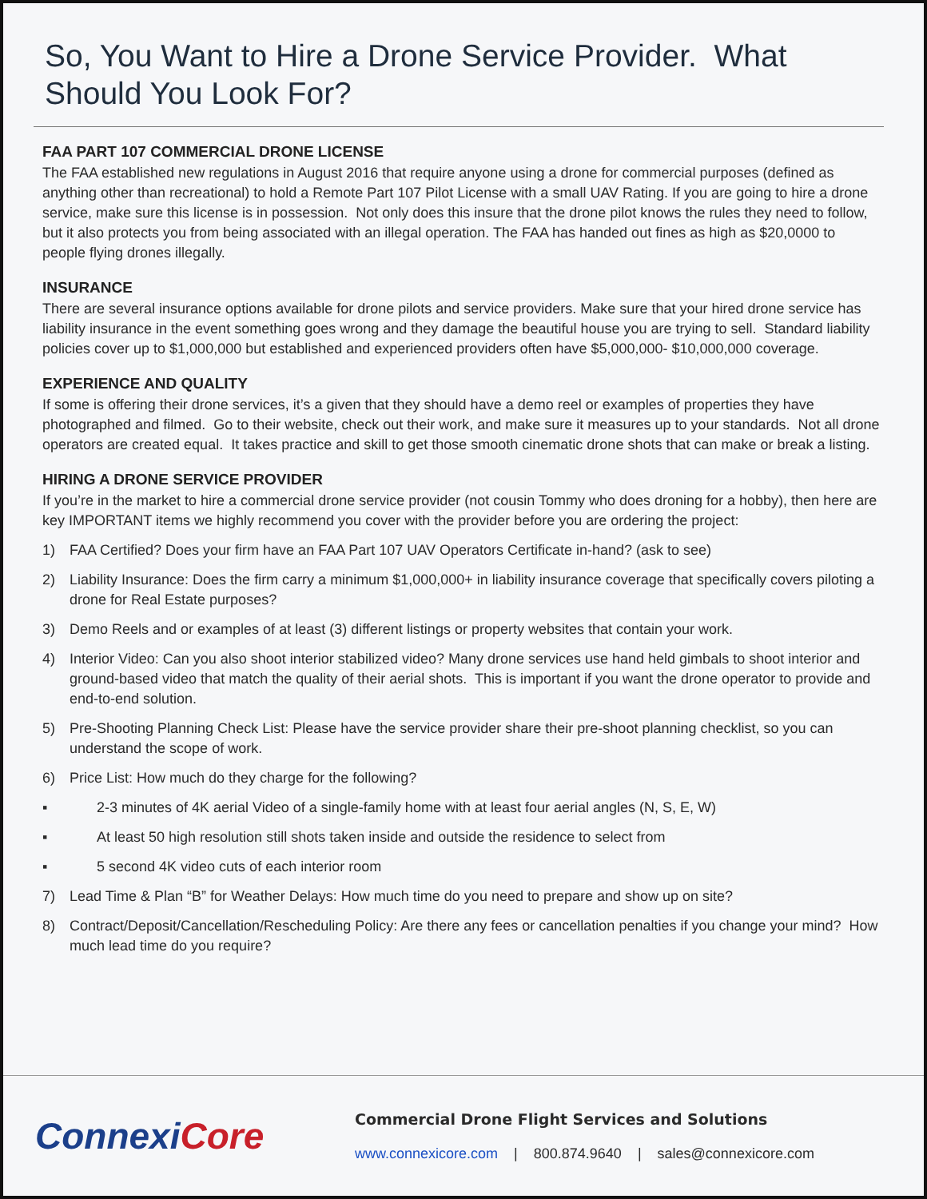So, You Want to Hire a Drone Service Provider. What Should You Look For?
FAA PART 107 COMMERCIAL DRONE LICENSE
The FAA established new regulations in August 2016 that require anyone using a drone for commercial purposes (defined as anything other than recreational) to hold a Remote Part 107 Pilot License with a small UAV Rating. If you are going to hire a drone service, make sure this license is in possession. Not only does this insure that the drone pilot knows the rules they need to follow, but it also protects you from being associated with an illegal operation. The FAA has handed out fines as high as $20,0000 to people flying drones illegally.
INSURANCE
There are several insurance options available for drone pilots and service providers. Make sure that your hired drone service has liability insurance in the event something goes wrong and they damage the beautiful house you are trying to sell. Standard liability policies cover up to $1,000,000 but established and experienced providers often have $5,000,000- $10,000,000 coverage.
EXPERIENCE AND QUALITY
If some is offering their drone services, it’s a given that they should have a demo reel or examples of properties they have photographed and filmed. Go to their website, check out their work, and make sure it measures up to your standards. Not all drone operators are created equal. It takes practice and skill to get those smooth cinematic drone shots that can make or break a listing.
HIRING A DRONE SERVICE PROVIDER
If you’re in the market to hire a commercial drone service provider (not cousin Tommy who does droning for a hobby), then here are key IMPORTANT items we highly recommend you cover with the provider before you are ordering the project:
1) FAA Certified? Does your firm have an FAA Part 107 UAV Operators Certificate in-hand? (ask to see)
2) Liability Insurance: Does the firm carry a minimum $1,000,000+ in liability insurance coverage that specifically covers piloting a drone for Real Estate purposes?
3) Demo Reels and or examples of at least (3) different listings or property websites that contain your work.
4) Interior Video: Can you also shoot interior stabilized video? Many drone services use hand held gimbals to shoot interior and ground-based video that match the quality of their aerial shots. This is important if you want the drone operator to provide and end-to-end solution.
5) Pre-Shooting Planning Check List: Please have the service provider share their pre-shoot planning checklist, so you can understand the scope of work.
6) Price List: How much do they charge for the following?
▪ 2-3 minutes of 4K aerial Video of a single-family home with at least four aerial angles (N, S, E, W)
▪ At least 50 high resolution still shots taken inside and outside the residence to select from
▪ 5 second 4K video cuts of each interior room
7) Lead Time & Plan “B” for Weather Delays: How much time do you need to prepare and show up on site?
8) Contract/Deposit/Cancellation/Rescheduling Policy: Are there any fees or cancellation penalties if you change your mind? How much lead time do you require?
ConnexiCore
Commercial Drone Flight Services and Solutions
www.connexicore.com | 800.874.9640 | sales@connexicore.com